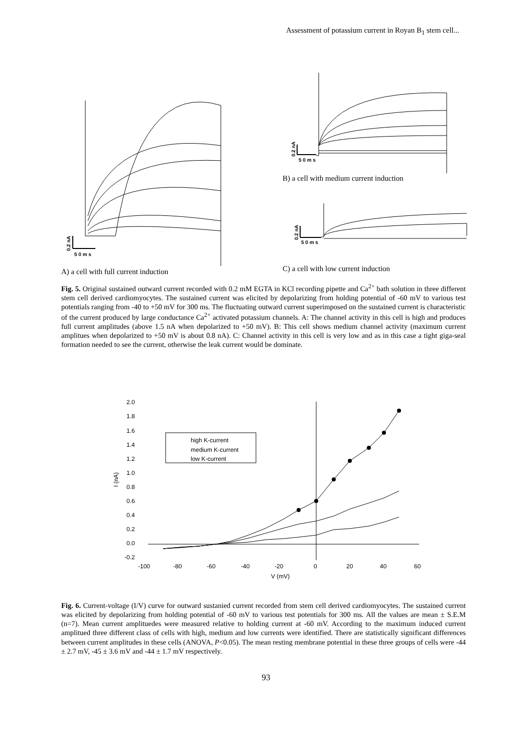Assessment of potassium current in Royan B<sub>1</sub> stem cell...
0.2 nA
5 0 m s
0.2 nA
5 0 m s
0.2 nA
5 0 m s
B) a cell with medium current induction
C) a cell with low current induction
A) a cell with full current induction
Fig. 5. Original sustained outward current recorded with 0.2 mM EGTA in KCl recording pipette and Ca<sup>2+</sup> bath solution in three different stem cell derived cardiomyocytes. The sustained current was elicited by depolarizing from holding potential of -60 mV to various test potentials ranging from -40 to +50 mV for 300 ms. The fluctuating outward current superimposed on the sustained current is characteristic of the current produced by large conductance Ca<sup>2+</sup> activated potassium channels. A: The channel activity in this cell is high and produces full current amplitudes (above 1.5 nA when depolarized to +50 mV). B: This cell shows medium channel activity (maximum current amplitues when depolarized to +50 mV is about 0.8 nA). C: Channel activity in this cell is very low and as in this case a tight giga-seal formation needed to see the current, otherwise the leak current would be dominate.
2.0
1.8
1.6
1.4
1.2
1.0
0.8
0.6
0.4
0.2
0.0
-0.2
-100
-80
-60
-40
-20
0
20
40
60
V (mV)
I (nA)
high K-current
medium K-current
low K-current
Fig. 6. Current-voltage (I/V) curve for outward sustanied current recorded from stem cell derived cardiomyocytes. The sustained current was elicited by depolarizing from holding potential of -60 mV to various test potentials for 300 ms. All the values are mean ± S.E.M (n=7). Mean current amplituedes were measured relative to holding current at -60 mV. According to the maximum induced current amplitued three different class of cells with high, medium and low currents were identified. There are statistically significant differences between current amplitudes in these cells (ANOVA, P<0.05). The mean resting membrane potential in these three groups of cells were -44 ± 2.7 mV, -45 ± 3.6 mV and -44 ± 1.7 mV respectively.
93